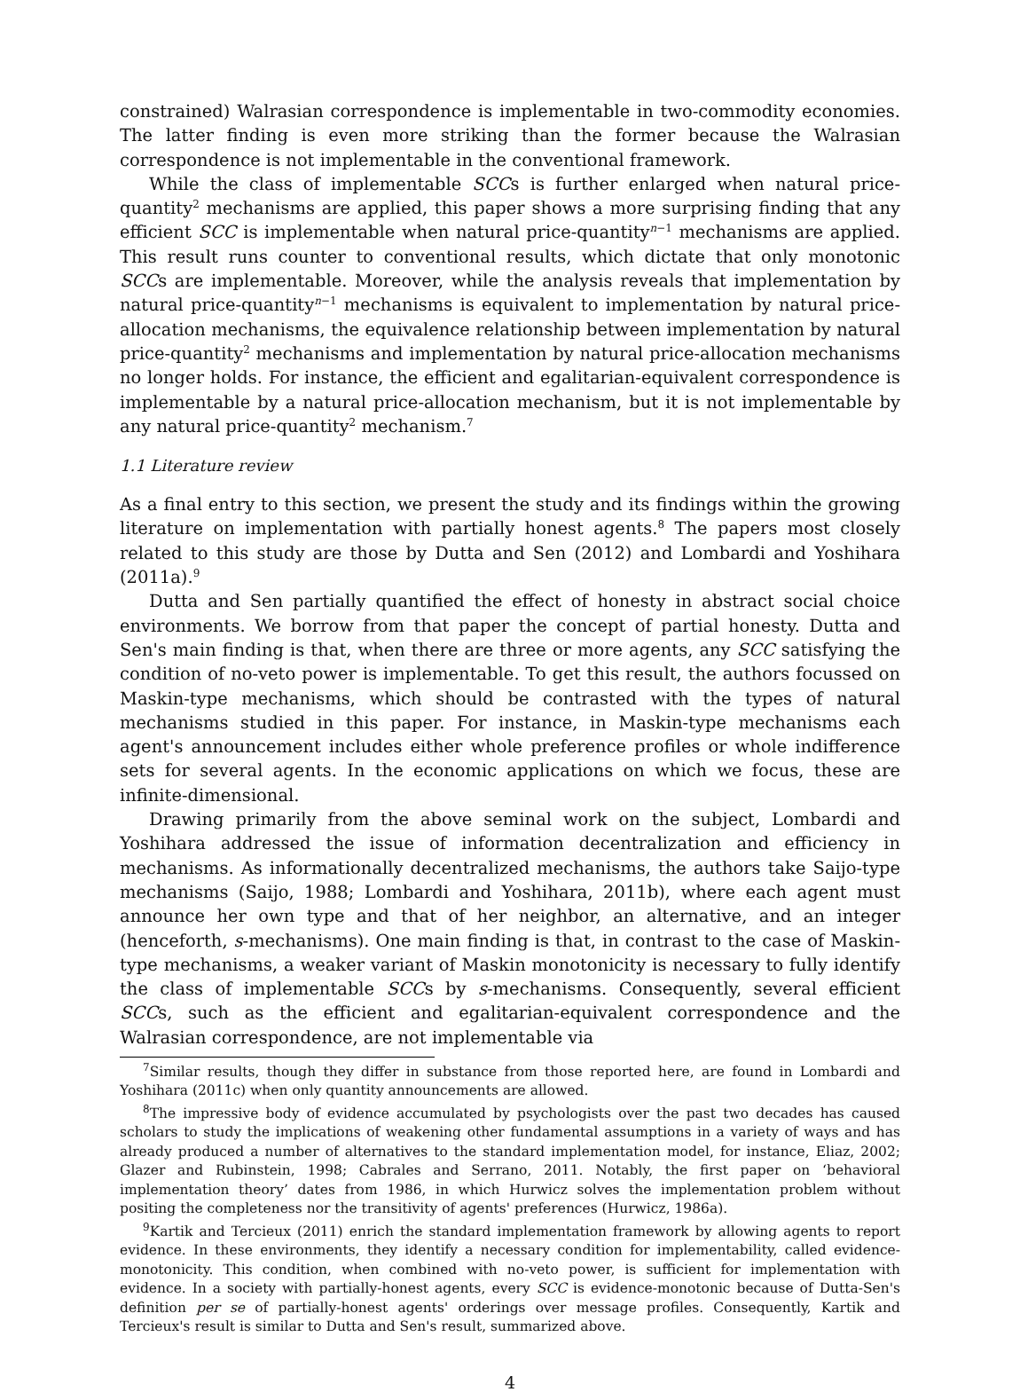constrained) Walrasian correspondence is implementable in two-commodity economies. The latter finding is even more striking than the former because the Walrasian correspondence is not implementable in the conventional framework.
While the class of implementable SCCs is further enlarged when natural price-quantity<sup>2</sup> mechanisms are applied, this paper shows a more surprising finding that any efficient SCC is implementable when natural price-quantity<sup>n−1</sup> mechanisms are applied. This result runs counter to conventional results, which dictate that only monotonic SCCs are implementable. Moreover, while the analysis reveals that implementation by natural price-quantity<sup>n−1</sup> mechanisms is equivalent to implementation by natural price-allocation mechanisms, the equivalence relationship between implementation by natural price-quantity<sup>2</sup> mechanisms and implementation by natural price-allocation mechanisms no longer holds. For instance, the efficient and egalitarian-equivalent correspondence is implementable by a natural price-allocation mechanism, but it is not implementable by any natural price-quantity<sup>2</sup> mechanism.<sup>7</sup>
1.1 Literature review
As a final entry to this section, we present the study and its findings within the growing literature on implementation with partially honest agents.<sup>8</sup> The papers most closely related to this study are those by Dutta and Sen (2012) and Lombardi and Yoshihara (2011a).<sup>9</sup>
Dutta and Sen partially quantified the effect of honesty in abstract social choice environments. We borrow from that paper the concept of partial honesty. Dutta and Sen's main finding is that, when there are three or more agents, any SCC satisfying the condition of no-veto power is implementable. To get this result, the authors focussed on Maskin-type mechanisms, which should be contrasted with the types of natural mechanisms studied in this paper. For instance, in Maskin-type mechanisms each agent's announcement includes either whole preference profiles or whole indifference sets for several agents. In the economic applications on which we focus, these are infinite-dimensional.
Drawing primarily from the above seminal work on the subject, Lombardi and Yoshihara addressed the issue of information decentralization and efficiency in mechanisms. As informationally decentralized mechanisms, the authors take Saijo-type mechanisms (Saijo, 1988; Lombardi and Yoshihara, 2011b), where each agent must announce her own type and that of her neighbor, an alternative, and an integer (henceforth, s-mechanisms). One main finding is that, in contrast to the case of Maskin-type mechanisms, a weaker variant of Maskin monotonicity is necessary to fully identify the class of implementable SCCs by s-mechanisms. Consequently, several efficient SCCs, such as the efficient and egalitarian-equivalent correspondence and the Walrasian correspondence, are not implementable via
<sup>7</sup> Similar results, though they differ in substance from those reported here, are found in Lombardi and Yoshihara (2011c) when only quantity announcements are allowed.
<sup>8</sup> The impressive body of evidence accumulated by psychologists over the past two decades has caused scholars to study the implications of weakening other fundamental assumptions in a variety of ways and has already produced a number of alternatives to the standard implementation model, for instance, Eliaz, 2002; Glazer and Rubinstein, 1998; Cabrales and Serrano, 2011. Notably, the first paper on ‘behavioral implementation theory’ dates from 1986, in which Hurwicz solves the implementation problem without positing the completeness nor the transitivity of agents' preferences (Hurwicz, 1986a).
<sup>9</sup> Kartik and Tercieux (2011) enrich the standard implementation framework by allowing agents to report evidence. In these environments, they identify a necessary condition for implementability, called evidence-monotonicity. This condition, when combined with no-veto power, is sufficient for implementation with evidence. In a society with partially-honest agents, every SCC is evidence-monotonic because of Dutta-Sen's definition per se of partially-honest agents' orderings over message profiles. Consequently, Kartik and Tercieux's result is similar to Dutta and Sen's result, summarized above.
4